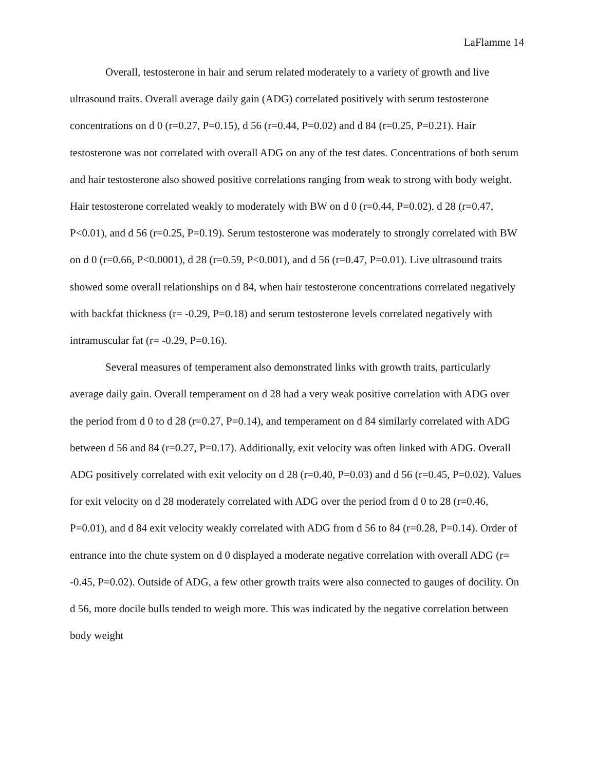LaFlamme 14
Overall, testosterone in hair and serum related moderately to a variety of growth and live ultrasound traits. Overall average daily gain (ADG) correlated positively with serum testosterone concentrations on d 0 (r=0.27, P=0.15), d 56 (r=0.44, P=0.02) and d 84 (r=0.25, P=0.21). Hair testosterone was not correlated with overall ADG on any of the test dates. Concentrations of both serum and hair testosterone also showed positive correlations ranging from weak to strong with body weight. Hair testosterone correlated weakly to moderately with BW on d 0 (r=0.44, P=0.02), d 28 (r=0.47, P<0.01), and d 56 (r=0.25, P=0.19). Serum testosterone was moderately to strongly correlated with BW on d 0 (r=0.66, P<0.0001), d 28 (r=0.59, P<0.001), and d 56 (r=0.47, P=0.01). Live ultrasound traits showed some overall relationships on d 84, when hair testosterone concentrations correlated negatively with backfat thickness (r= -0.29, P=0.18) and serum testosterone levels correlated negatively with intramuscular fat (r= -0.29, P=0.16).
Several measures of temperament also demonstrated links with growth traits, particularly average daily gain. Overall temperament on d 28 had a very weak positive correlation with ADG over the period from d 0 to d 28 (r=0.27, P=0.14), and temperament on d 84 similarly correlated with ADG between d 56 and 84 (r=0.27, P=0.17). Additionally, exit velocity was often linked with ADG. Overall ADG positively correlated with exit velocity on d 28 (r=0.40, P=0.03) and d 56 (r=0.45, P=0.02). Values for exit velocity on d 28 moderately correlated with ADG over the period from d 0 to 28 (r=0.46, P=0.01), and d 84 exit velocity weakly correlated with ADG from d 56 to 84 (r=0.28, P=0.14). Order of entrance into the chute system on d 0 displayed a moderate negative correlation with overall ADG (r= -0.45, P=0.02). Outside of ADG, a few other growth traits were also connected to gauges of docility. On d 56, more docile bulls tended to weigh more. This was indicated by the negative correlation between body weight